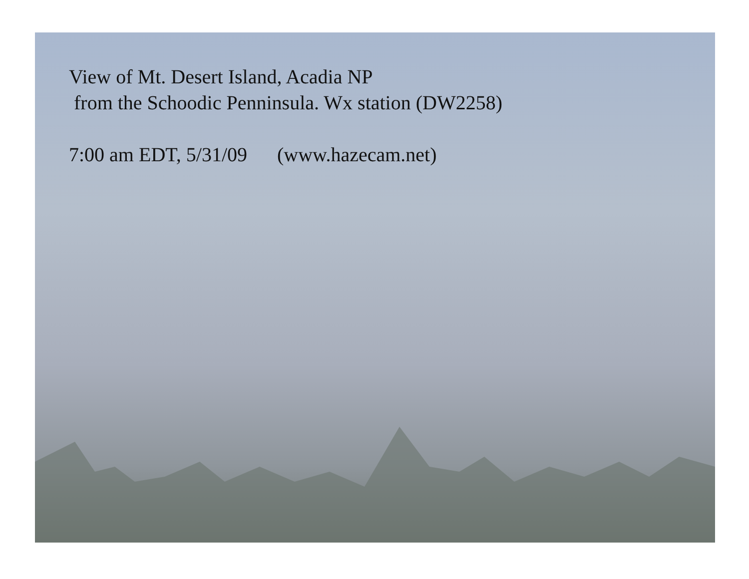View of Mt. Desert Island, Acadia NP
from the Schoodic Penninsula. Wx station (DW2258)
7:00 am EDT, 5/31/09 (www.hazecam.net)